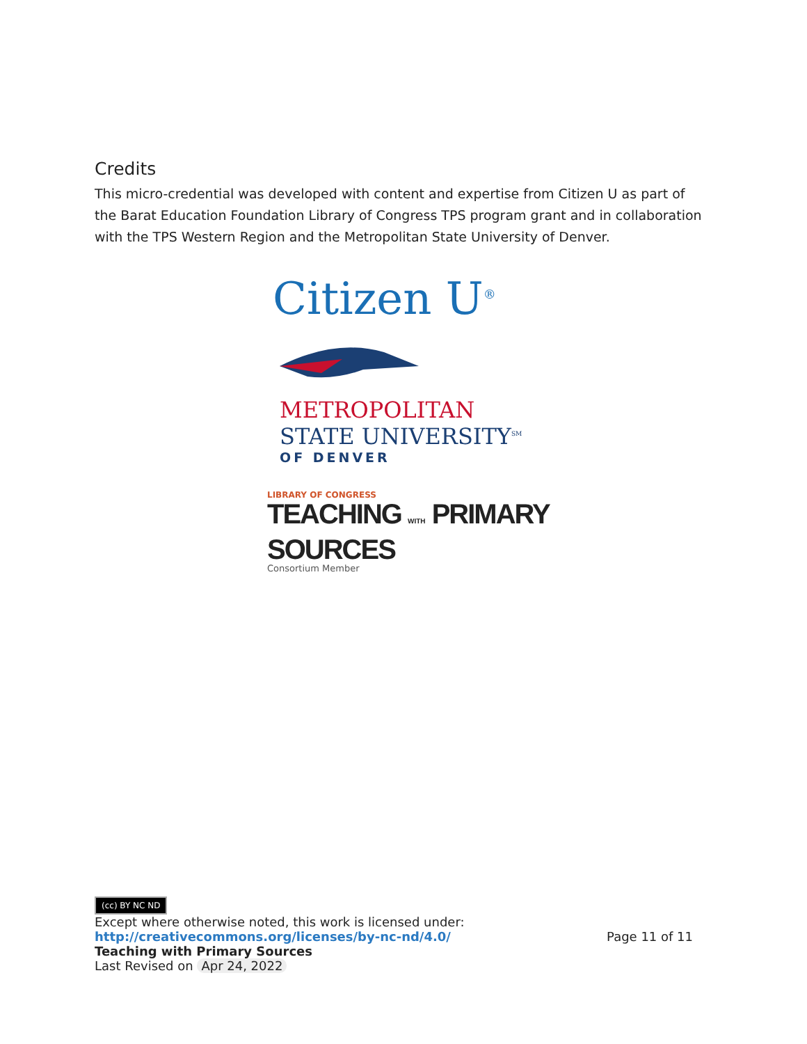Credits
This micro-credential was developed with content and expertise from Citizen U as part of the Barat Education Foundation Library of Congress TPS program grant and in collaboration with the TPS Western Region and the Metropolitan State University of Denver.
Citizen U<sup>®</sup>
METROPOLITAN
STATE UNIVERSITY<sup>SM</sup>
OF DENVER
LIBRARY OF CONGRESS
TEACHING WITH PRIMARY SOURCES
Consortium Member
(cc) BY NC ND
Except where otherwise noted, this work is licensed under:
http://creativecommons.org/licenses/by-nc-nd/4.0/ Page 11 of 11
Teaching with Primary Sources
Last Revised on Apr 24, 2022